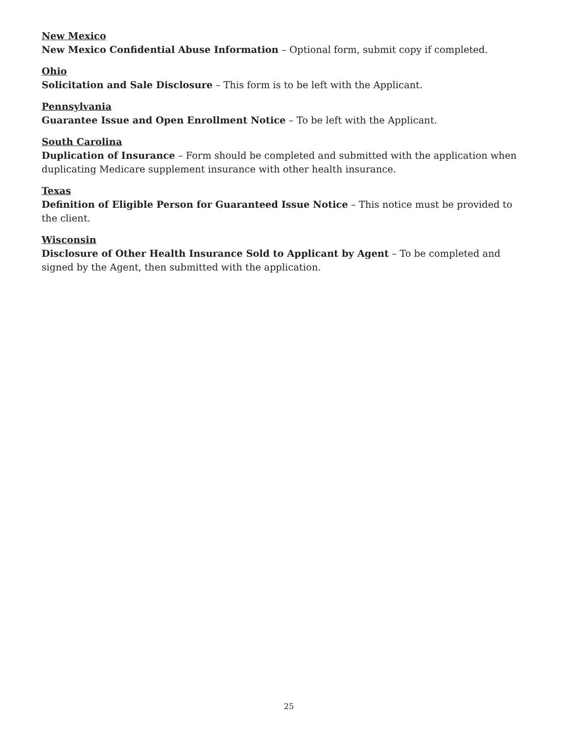New Mexico
New Mexico Confidential Abuse Information – Optional form, submit copy if completed.
Ohio
Solicitation and Sale Disclosure – This form is to be left with the Applicant.
Pennsylvania
Guarantee Issue and Open Enrollment Notice – To be left with the Applicant.
South Carolina
Duplication of Insurance – Form should be completed and submitted with the application when duplicating Medicare supplement insurance with other health insurance.
Texas
Definition of Eligible Person for Guaranteed Issue Notice – This notice must be provided to the client.
Wisconsin
Disclosure of Other Health Insurance Sold to Applicant by Agent – To be completed and signed by the Agent, then submitted with the application.
25